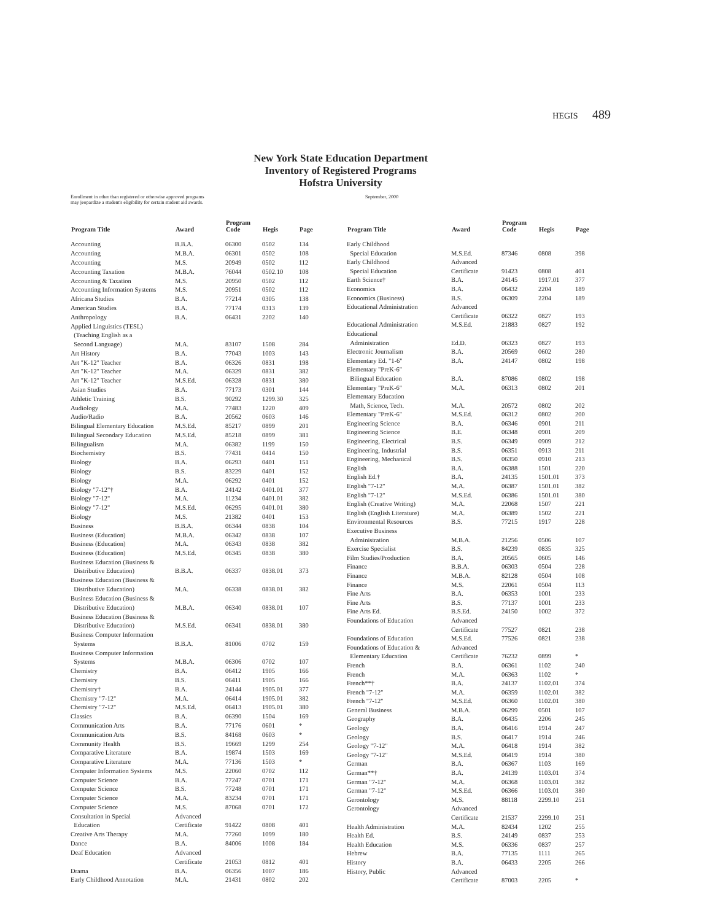HEGIS 489
New York State Education Department
Inventory of Registered Programs
Hofstra University
Enrollment in other than registered or otherwise approved programs
may jeopardize a student's eligibility for certain student aid awards.
September, 2000
| Program Title | Award | Program Code | Hegis | Page |
| --- | --- | --- | --- | --- |
| Accounting | B.B.A. | 06300 | 0502 | 134 |
| Accounting | M.B.A. | 06301 | 0502 | 108 |
| Accounting | M.S. | 20949 | 0502 | 112 |
| Accounting Taxation | M.B.A. | 76044 | 0502.10 | 108 |
| Accounting & Taxation | M.S. | 20950 | 0502 | 112 |
| Accounting Information Systems | M.S. | 20951 | 0502 | 112 |
| Africana Studies | B.A. | 77214 | 0305 | 138 |
| American Studies | B.A. | 77174 | 0313 | 139 |
| Anthropology | B.A. | 06431 | 2202 | 140 |
| Applied Linguistics (TESL) (Teaching English as a Second Language) | M.A. | 83107 | 1508 | 284 |
| Art History | B.A. | 77043 | 1003 | 143 |
| Art "K-12" Teacher | B.A. | 06326 | 0831 | 198 |
| Art "K-12" Teacher | M.A. | 06329 | 0831 | 382 |
| Art "K-12" Teacher | M.S.Ed. | 06328 | 0831 | 380 |
| Asian Studies | B.A. | 77173 | 0301 | 144 |
| Athletic Training | B.S. | 90292 | 1299.30 | 325 |
| Audiology | M.A. | 77483 | 1220 | 409 |
| Audio/Radio | B.A. | 20562 | 0603 | 146 |
| Bilingual Elementary Education | M.S.Ed. | 85217 | 0899 | 201 |
| Bilingual Secondary Education | M.S.Ed. | 85218 | 0899 | 381 |
| Bilingualism | M.A. | 06382 | 1199 | 150 |
| Biochemistry | B.S. | 77431 | 0414 | 150 |
| Biology | B.A. | 06293 | 0401 | 151 |
| Biology | B.S. | 83229 | 0401 | 152 |
| Biology | M.A. | 06292 | 0401 | 152 |
| Biology "7-12"† | B.A. | 24142 | 0401.01 | 377 |
| Biology "7-12" | M.A. | 11234 | 0401.01 | 382 |
| Biology "7-12" | M.S.Ed. | 06295 | 0401.01 | 380 |
| Biology | M.S. | 21382 | 0401 | 153 |
| Business | B.B.A. | 06344 | 0838 | 104 |
| Business (Education) | M.B.A. | 06342 | 0838 | 107 |
| Business (Education) | M.A. | 06343 | 0838 | 382 |
| Business (Education) | M.S.Ed. | 06345 | 0838 | 380 |
| Business Education (Business & Distributive Education) | B.B.A. | 06337 | 0838.01 | 373 |
| Business Education (Business & Distributive Education) | M.A. | 06338 | 0838.01 | 382 |
| Business Education (Business & Distributive Education) | M.B.A. | 06340 | 0838.01 | 107 |
| Business Education (Business & Distributive Education) | M.S.Ed. | 06341 | 0838.01 | 380 |
| Business Computer Information Systems | B.B.A. | 81006 | 0702 | 159 |
| Business Computer Information Systems | M.B.A. | 06306 | 0702 | 107 |
| Chemistry | B.A. | 06412 | 1905 | 166 |
| Chemistry | B.S. | 06411 | 1905 | 166 |
| Chemistry† | B.A. | 24144 | 1905.01 | 377 |
| Chemistry "7-12" | M.A. | 06414 | 1905.01 | 382 |
| Chemistry "7-12" | M.S.Ed. | 06413 | 1905.01 | 380 |
| Classics | B.A. | 06390 | 1504 | 169 |
| Communication Arts | B.A. | 77176 | 0601 | * |
| Communication Arts | B.S. | 84168 | 0603 | * |
| Community Health | B.S. | 19669 | 1299 | 254 |
| Comparative Literature | B.A. | 19874 | 1503 | 169 |
| Comparative Literature | M.A. | 77136 | 1503 | * |
| Computer Information Systems | M.S. | 22060 | 0702 | 112 |
| Computer Science | B.A. | 77247 | 0701 | 171 |
| Computer Science | B.S. | 77248 | 0701 | 171 |
| Computer Science | M.A. | 83234 | 0701 | 171 |
| Computer Science | M.S. | 87068 | 0701 | 172 |
| Consultation in Special Education | Advanced Certificate | 91422 | 0808 | 401 |
| Creative Arts Therapy | M.A. | 77260 | 1099 | 180 |
| Dance | B.A. | 84006 | 1008 | 184 |
| Deaf Education | Advanced Certificate | 21053 | 0812 | 401 |
| Drama | B.A. | 06356 | 1007 | 186 |
| Early Childhood Annotation | M.A. | 21431 | 0802 | 202 |
| Program Title | Award | Program Code | Hegis | Page |
| --- | --- | --- | --- | --- |
| Early Childhood Special Education | M.S.Ed. | 87346 | 0808 | 398 |
| Early Childhood Special Education | Advanced Certificate | 91423 | 0808 | 401 |
| Earth Science† | B.A. | 24145 | 1917.01 | 377 |
| Economics | B.A. | 06432 | 2204 | 189 |
| Economics (Business) | B.S. | 06309 | 2204 | 189 |
| Educational Administration | Advanced Certificate | 06322 | 0827 | 193 |
| Educational Administration | M.S.Ed. | 21883 | 0827 | 192 |
| Educational Administration | Ed.D. | 06323 | 0827 | 193 |
| Electronic Journalism | B.A. | 20569 | 0602 | 280 |
| Elementary Ed. "1-6" | B.A. | 24147 | 0802 | 198 |
| Elementary "PreK-6" Bilingual Education | B.A. | 87086 | 0802 | 198 |
| Elementary "PreK-6" | M.A. | 06313 | 0802 | 201 |
| Elementary Education Math, Science, Tech. | M.A. | 20572 | 0802 | 202 |
| Elementary "PreK-6" | M.S.Ed. | 06312 | 0802 | 200 |
| Engineering Science | B.A. | 06346 | 0901 | 211 |
| Engineering Science | B.E. | 06348 | 0901 | 209 |
| Engineering, Electrical | B.S. | 06349 | 0909 | 212 |
| Engineering, Industrial | B.S. | 06351 | 0913 | 211 |
| Engineering, Mechanical | B.S. | 06350 | 0910 | 213 |
| English | B.A. | 06388 | 1501 | 220 |
| English Ed.† | B.A. | 24135 | 1501.01 | 373 |
| English "7-12" | M.A. | 06387 | 1501.01 | 382 |
| English "7-12" | M.S.Ed. | 06386 | 1501.01 | 380 |
| English (Creative Writing) | M.A. | 22068 | 1507 | 221 |
| English (English Literature) | M.A. | 06389 | 1502 | 221 |
| Environmental Resources | B.S. | 77215 | 1917 | 228 |
| Executive Business Administration | M.B.A. | 21256 | 0506 | 107 |
| Exercise Specialist | B.S. | 84239 | 0835 | 325 |
| Film Studies/Production | B.A. | 20565 | 0605 | 146 |
| Finance | B.B.A. | 06303 | 0504 | 228 |
| Finance | M.B.A. | 82128 | 0504 | 108 |
| Finance | M.S. | 22061 | 0504 | 113 |
| Fine Arts | B.A. | 06353 | 1001 | 233 |
| Fine Arts | B.S. | 77137 | 1001 | 233 |
| Fine Arts Ed. | B.S.Ed. | 24150 | 1002 | 372 |
| Foundations of Education | Advanced Certificate | 77527 | 0821 | 238 |
| Foundations of Education | M.S.Ed. | 77526 | 0821 | 238 |
| Foundations of Education & Elementary Education | Advanced Certificate | 76232 | 0899 | * |
| French | B.A. | 06361 | 1102 | 240 |
| French | M.A. | 06363 | 1102 | * |
| French**† | B.A. | 24137 | 1102.01 | 374 |
| French "7-12" | M.A. | 06359 | 1102.01 | 382 |
| French "7-12" | M.S.Ed. | 06360 | 1102.01 | 380 |
| General Business | M.B.A. | 06299 | 0501 | 107 |
| Geography | B.A. | 06435 | 2206 | 245 |
| Geology | B.A. | 06416 | 1914 | 247 |
| Geology | B.S. | 06417 | 1914 | 246 |
| Geology "7-12" | M.A. | 06418 | 1914 | 382 |
| Geology "7-12" | M.S.Ed. | 06419 | 1914 | 380 |
| German | B.A. | 06367 | 1103 | 169 |
| German**† | B.A. | 24139 | 1103.01 | 374 |
| German "7-12" | M.A. | 06368 | 1103.01 | 382 |
| German "7-12" | M.S.Ed. | 06366 | 1103.01 | 380 |
| Gerontology | M.S. | 88118 | 2299.10 | 251 |
| Gerontology | Advanced Certificate | 21537 | 2299.10 | 251 |
| Health Administration | M.A. | 82434 | 1202 | 255 |
| Health Ed. | B.S. | 24149 | 0837 | 253 |
| Health Education | M.S. | 06336 | 0837 | 257 |
| Hebrew | B.A. | 77135 | 1111 | 265 |
| History | B.A. | 06433 | 2205 | 266 |
| History, Public | Advanced Certificate | 87003 | 2205 | * |